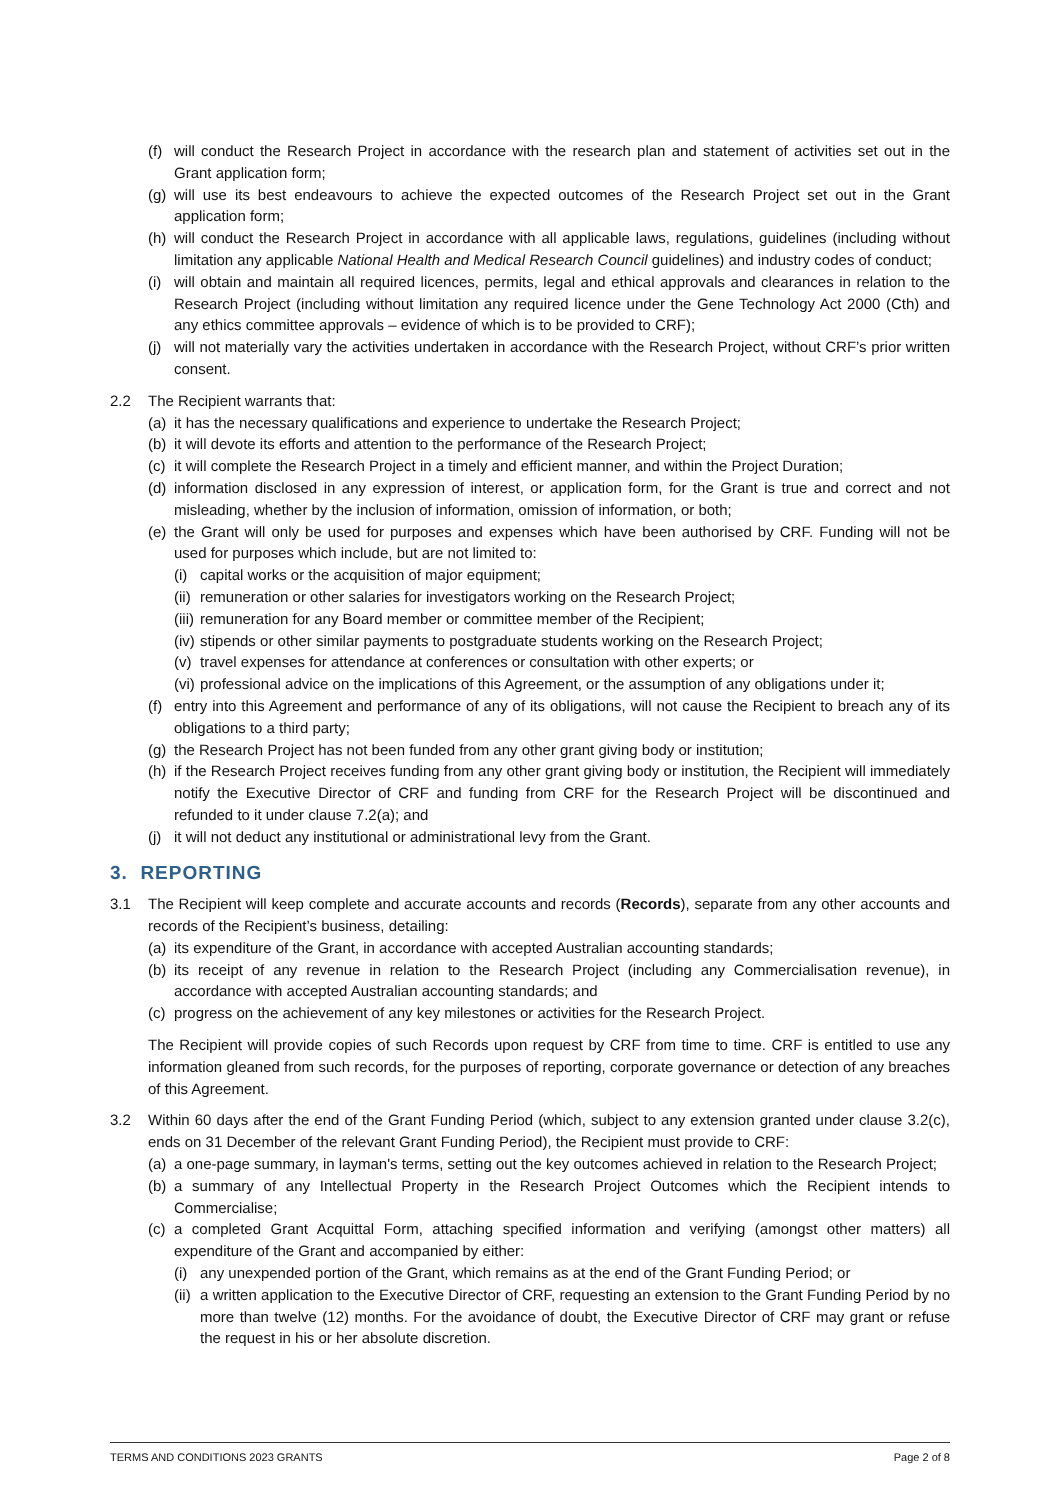(f) will conduct the Research Project in accordance with the research plan and statement of activities set out in the Grant application form;
(g) will use its best endeavours to achieve the expected outcomes of the Research Project set out in the Grant application form;
(h) will conduct the Research Project in accordance with all applicable laws, regulations, guidelines (including without limitation any applicable National Health and Medical Research Council guidelines) and industry codes of conduct;
(i) will obtain and maintain all required licences, permits, legal and ethical approvals and clearances in relation to the Research Project (including without limitation any required licence under the Gene Technology Act 2000 (Cth) and any ethics committee approvals – evidence of which is to be provided to CRF);
(j) will not materially vary the activities undertaken in accordance with the Research Project, without CRF’s prior written consent.
2.2 The Recipient warrants that:
(a) it has the necessary qualifications and experience to undertake the Research Project;
(b) it will devote its efforts and attention to the performance of the Research Project;
(c) it will complete the Research Project in a timely and efficient manner, and within the Project Duration;
(d) information disclosed in any expression of interest, or application form, for the Grant is true and correct and not misleading, whether by the inclusion of information, omission of information, or both;
(e) the Grant will only be used for purposes and expenses which have been authorised by CRF. Funding will not be used for purposes which include, but are not limited to:
(i) capital works or the acquisition of major equipment;
(ii) remuneration or other salaries for investigators working on the Research Project;
(iii) remuneration for any Board member or committee member of the Recipient;
(iv) stipends or other similar payments to postgraduate students working on the Research Project;
(v) travel expenses for attendance at conferences or consultation with other experts; or
(vi) professional advice on the implications of this Agreement, or the assumption of any obligations under it;
(f) entry into this Agreement and performance of any of its obligations, will not cause the Recipient to breach any of its obligations to a third party;
(g) the Research Project has not been funded from any other grant giving body or institution;
(h) if the Research Project receives funding from any other grant giving body or institution, the Recipient will immediately notify the Executive Director of CRF and funding from CRF for the Research Project will be discontinued and refunded to it under clause 7.2(a); and
(j) it will not deduct any institutional or administrational levy from the Grant.
3. REPORTING
3.1 The Recipient will keep complete and accurate accounts and records (Records), separate from any other accounts and records of the Recipient’s business, detailing:
(a) its expenditure of the Grant, in accordance with accepted Australian accounting standards;
(b) its receipt of any revenue in relation to the Research Project (including any Commercialisation revenue), in accordance with accepted Australian accounting standards; and
(c) progress on the achievement of any key milestones or activities for the Research Project.
The Recipient will provide copies of such Records upon request by CRF from time to time. CRF is entitled to use any information gleaned from such records, for the purposes of reporting, corporate governance or detection of any breaches of this Agreement.
3.2 Within 60 days after the end of the Grant Funding Period (which, subject to any extension granted under clause 3.2(c), ends on 31 December of the relevant Grant Funding Period), the Recipient must provide to CRF:
(a) a one-page summary, in layman's terms, setting out the key outcomes achieved in relation to the Research Project;
(b) a summary of any Intellectual Property in the Research Project Outcomes which the Recipient intends to Commercialise;
(c) a completed Grant Acquittal Form, attaching specified information and verifying (amongst other matters) all expenditure of the Grant and accompanied by either:
(i) any unexpended portion of the Grant, which remains as at the end of the Grant Funding Period; or
(ii) a written application to the Executive Director of CRF, requesting an extension to the Grant Funding Period by no more than twelve (12) months. For the avoidance of doubt, the Executive Director of CRF may grant or refuse the request in his or her absolute discretion.
TERMS AND CONDITIONS 2023 GRANTS Page 2 of 8